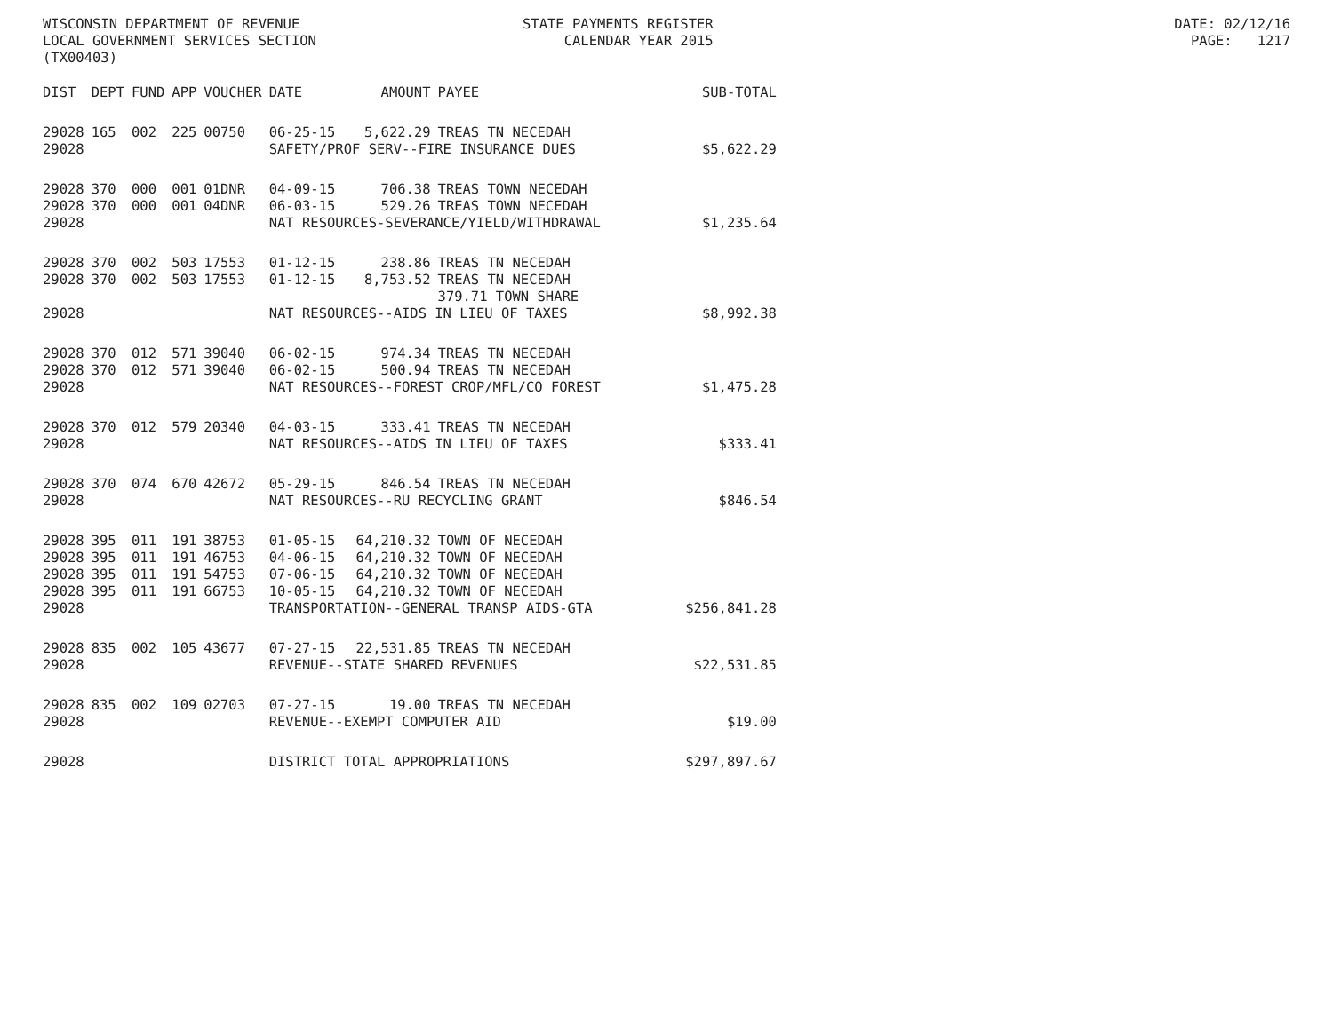WISCONSIN DEPARTMENT OF REVENUE LOCAL GOVERNMENT SERVICES SECTION (TX00403)
STATE PAYMENTS REGISTER CALENDAR YEAR 2015
DATE: 02/12/16 PAGE: 1217
| DIST | DEPT | FUND | APP | VOUCHER | DATE | AMOUNT | PAYEE | SUB-TOTAL |
| --- | --- | --- | --- | --- | --- | --- | --- | --- |
| 29028 | 165 | 002 | 225 | 00750 | 06-25-15 | 5,622.29 | TREAS TN NECEDAH | |
| 29028 | | | | | SAFETY/PROF SERV--FIRE INSURANCE DUES | | | $5,622.29 |
| 29028 | 370 | 000 | 001 | 01DNR | 04-09-15 | 706.38 | TREAS TOWN NECEDAH | |
| 29028 | 370 | 000 | 001 | 04DNR | 06-03-15 | 529.26 | TREAS TOWN NECEDAH | |
| 29028 | | | | | NAT RESOURCES-SEVERANCE/YIELD/WITHDRAWAL | | | $1,235.64 |
| 29028 | 370 | 002 | 503 | 17553 | 01-12-15 | 238.86 | TREAS TN NECEDAH | |
| 29028 | 370 | 002 | 503 | 17553 | 01-12-15 | 8,753.52 | TREAS TN NECEDAH 379.71 TOWN SHARE | |
| 29028 | | | | | NAT RESOURCES--AIDS IN LIEU OF TAXES | | | $8,992.38 |
| 29028 | 370 | 012 | 571 | 39040 | 06-02-15 | 974.34 | TREAS TN NECEDAH | |
| 29028 | 370 | 012 | 571 | 39040 | 06-02-15 | 500.94 | TREAS TN NECEDAH | |
| 29028 | | | | | NAT RESOURCES--FOREST CROP/MFL/CO FOREST | | | $1,475.28 |
| 29028 | 370 | 012 | 579 | 20340 | 04-03-15 | 333.41 | TREAS TN NECEDAH | |
| 29028 | | | | | NAT RESOURCES--AIDS IN LIEU OF TAXES | | | $333.41 |
| 29028 | 370 | 074 | 670 | 42672 | 05-29-15 | 846.54 | TREAS TN NECEDAH | |
| 29028 | | | | | NAT RESOURCES--RU RECYCLING GRANT | | | $846.54 |
| 29028 | 395 | 011 | 191 | 38753 | 01-05-15 | 64,210.32 | TOWN OF NECEDAH | |
| 29028 | 395 | 011 | 191 | 46753 | 04-06-15 | 64,210.32 | TOWN OF NECEDAH | |
| 29028 | 395 | 011 | 191 | 54753 | 07-06-15 | 64,210.32 | TOWN OF NECEDAH | |
| 29028 | 395 | 011 | 191 | 66753 | 10-05-15 | 64,210.32 | TOWN OF NECEDAH | |
| 29028 | | | | | TRANSPORTATION--GENERAL TRANSP AIDS-GTA | | | $256,841.28 |
| 29028 | 835 | 002 | 105 | 43677 | 07-27-15 | 22,531.85 | TREAS TN NECEDAH | |
| 29028 | | | | | REVENUE--STATE SHARED REVENUES | | | $22,531.85 |
| 29028 | 835 | 002 | 109 | 02703 | 07-27-15 | 19.00 | TREAS TN NECEDAH | |
| 29028 | | | | | REVENUE--EXEMPT COMPUTER AID | | | $19.00 |
| 29028 | | | | | DISTRICT TOTAL APPROPRIATIONS | | | $297,897.67 |